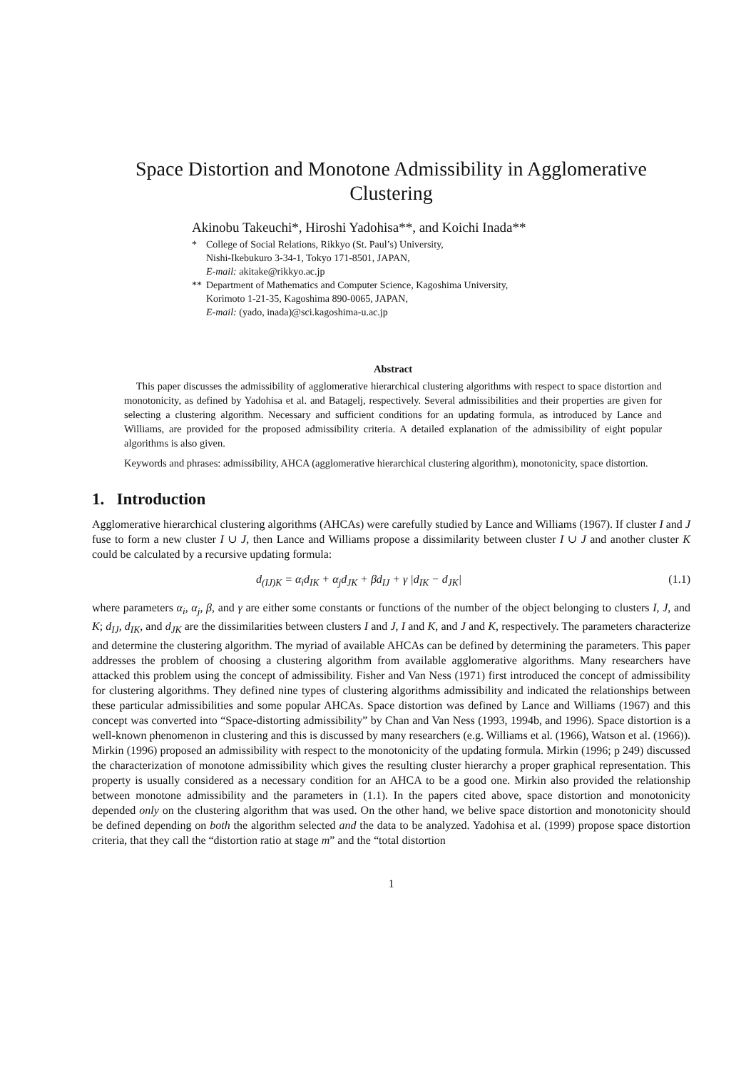Space Distortion and Monotone Admissibility in Agglomerative Clustering
Akinobu Takeuchi*, Hiroshi Yadohisa**, and Koichi Inada**
* College of Social Relations, Rikkyo (St. Paul’s) University,
Nishi-Ikebukuro 3-34-1, Tokyo 171-8501, JAPAN,
E-mail: akitake@rikkyo.ac.jp
** Department of Mathematics and Computer Science, Kagoshima University,
Korimoto 1-21-35, Kagoshima 890-0065, JAPAN,
E-mail: (yado, inada)@sci.kagoshima-u.ac.jp
Abstract
This paper discusses the admissibility of agglomerative hierarchical clustering algorithms with respect to space distortion and monotonicity, as defined by Yadohisa et al. and Batagelj, respectively. Several admissibilities and their properties are given for selecting a clustering algorithm. Necessary and sufficient conditions for an updating formula, as introduced by Lance and Williams, are provided for the proposed admissibility criteria. A detailed explanation of the admissibility of eight popular algorithms is also given.
Keywords and phrases: admissibility, AHCA (agglomerative hierarchical clustering algorithm), monotonicity, space distortion.
1. Introduction
Agglomerative hierarchical clustering algorithms (AHCAs) were carefully studied by Lance and Williams (1967). If cluster I and J fuse to form a new cluster I ∪ J, then Lance and Williams propose a dissimilarity between cluster I ∪ J and another cluster K could be calculated by a recursive updating formula:
d<sub>(IJ)K</sub> = α<sub>i</sub>d<sub>IK</sub> + α<sub>j</sub>d<sub>JK</sub> + βd<sub>IJ</sub> + γ |d<sub>IK</sub> − d<sub>JK</sub>| (1.1)
where parameters α<sub>i</sub>, α<sub>j</sub>, β, and γ are either some constants or functions of the number of the object belonging to clusters I, J, and K; d<sub>IJ</sub>, d<sub>IK</sub>, and d<sub>JK</sub> are the dissimilarities between clusters I and J, I and K, and J and K, respectively. The parameters characterize and determine the clustering algorithm. The myriad of available AHCAs can be defined by determining the parameters. This paper addresses the problem of choosing a clustering algorithm from available agglomerative algorithms. Many researchers have attacked this problem using the concept of admissibility. Fisher and Van Ness (1971) first introduced the concept of admissibility for clustering algorithms. They defined nine types of clustering algorithms admissibility and indicated the relationships between these particular admissibilities and some popular AHCAs. Space distortion was defined by Lance and Williams (1967) and this concept was converted into “Space-distorting admissibility” by Chan and Van Ness (1993, 1994b, and 1996). Space distortion is a well-known phenomenon in clustering and this is discussed by many researchers (e.g. Williams et al. (1966), Watson et al. (1966)). Mirkin (1996) proposed an admissibility with respect to the monotonicity of the updating formula. Mirkin (1996; p 249) discussed the characterization of monotone admissibility which gives the resulting cluster hierarchy a proper graphical representation. This property is usually considered as a necessary condition for an AHCA to be a good one. Mirkin also provided the relationship between monotone admissibility and the parameters in (1.1). In the papers cited above, space distortion and monotonicity depended only on the clustering algorithm that was used. On the other hand, we belive space distortion and monotonicity should be defined depending on both the algorithm selected and the data to be analyzed. Yadohisa et al. (1999) propose space distortion criteria, that they call the “distortion ratio at stage m” and the “total distortion
1